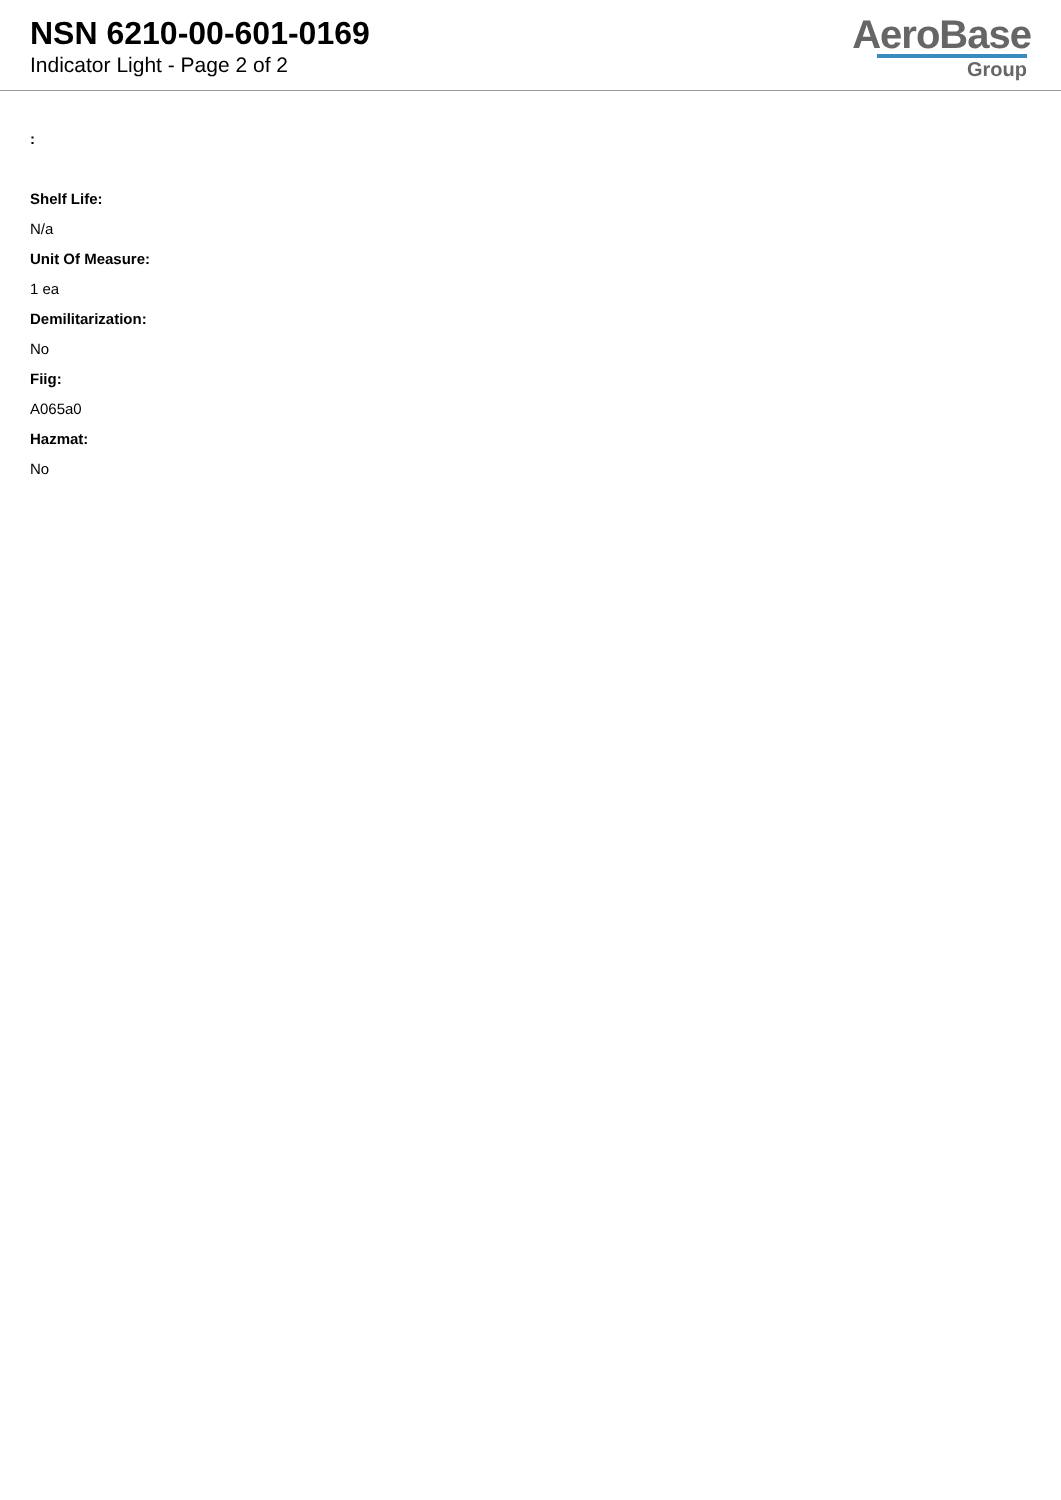NSN 6210-00-601-0169
Indicator Light - Page 2 of 2
AeroBase
Group
:
Shelf Life:
N/a
Unit Of Measure:
1 ea
Demilitarization:
No
Fiig:
A065a0
Hazmat:
No